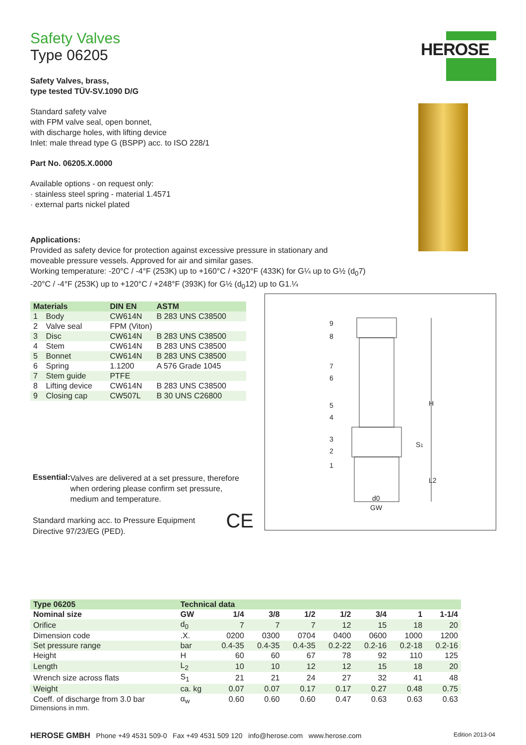HEROSE
Safety Valves
Type 06205
Safety Valves, brass,
type tested TÜV-SV.1090 D/G
Standard safety valve
with FPM valve seal, open bonnet,
with discharge holes, with lifting device
Inlet: male thread type G (BSPP) acc. to ISO 228/1
Part No. 06205.X.0000
Available options - on request only:
· stainless steel spring - material 1.4571
· external parts nickel plated
Applications:
Provided as safety device for protection against excessive pressure in stationary and
moveable pressure vessels. Approved for air and similar gases.
Working temperature: -20°C / -4°F (253K) up to +160°C / +320°F (433K) for G¼ up to G½ (d<sub>0</sub>7)
-20°C / -4°F (253K) up to +120°C / +248°F (393K) for G½ (d<sub>0</sub>12) up to G1.¼
| Materials | | DIN EN | ASTM |
| --- | --- | --- | --- |
| 1 | Body | CW614N | B 283 UNS C38500 |
| 2 | Valve seal | FPM (Viton) | |
| 3 | Disc | CW614N | B 283 UNS C38500 |
| 4 | Stem | CW614N | B 283 UNS C38500 |
| 5 | Bonnet | CW614N | B 283 UNS C38500 |
| 6 | Spring | 1.1200 | A 576 Grade 1045 |
| 7 | Stem guide | PTFE | |
| 8 | Lifting device | CW614N | B 283 UNS C38500 |
| 9 | Closing cap | CW507L | B 30 UNS C26800 |
Essential: Valves are delivered at a set pressure, therefore when ordering please confirm set pressure, medium and temperature.
Standard marking acc. to Pressure Equipment Directive 97/23/EG (PED). CE
9
8
7
6
5
4
3
2
1
S1
d0
GW
H
L2
| Type 06205 | Technical data | | | | | | | |
| --- | --- | --- | --- | --- | --- | --- | --- | --- |
| Nominal size | GW | 1/4 | 3/8 | 1/2 | 1/2 | 3/4 | 1 | 1-1/4 |
| Orifice | d<sub>0</sub> | 7 | 7 | 7 | 12 | 15 | 18 | 20 |
| Dimension code | .X. | 0200 | 0300 | 0704 | 0400 | 0600 | 1000 | 1200 |
| Set pressure range | bar | 0.4-35 | 0.4-35 | 0.4-35 | 0.2-22 | 0.2-16 | 0.2-18 | 0.2-16 |
| Height | H | 60 | 60 | 67 | 78 | 92 | 110 | 125 |
| Length | L<sub>2</sub> | 10 | 10 | 12 | 12 | 15 | 18 | 20 |
| Wrench size across flats | S<sub>1</sub> | 21 | 21 | 24 | 27 | 32 | 41 | 48 |
| Weight | ca. kg | 0.07 | 0.07 | 0.17 | 0.17 | 0.27 | 0.48 | 0.75 |
| Coeff. of discharge from 3.0 bar | α<sub>w</sub> | 0.60 | 0.60 | 0.60 | 0.47 | 0.63 | 0.63 | 0.63 |
Dimensions in mm.
HEROSE GMBH Phone +49 4531 509-0 Fax +49 4531 509 120 info@herose.com www.herose.com Edition 2013-04